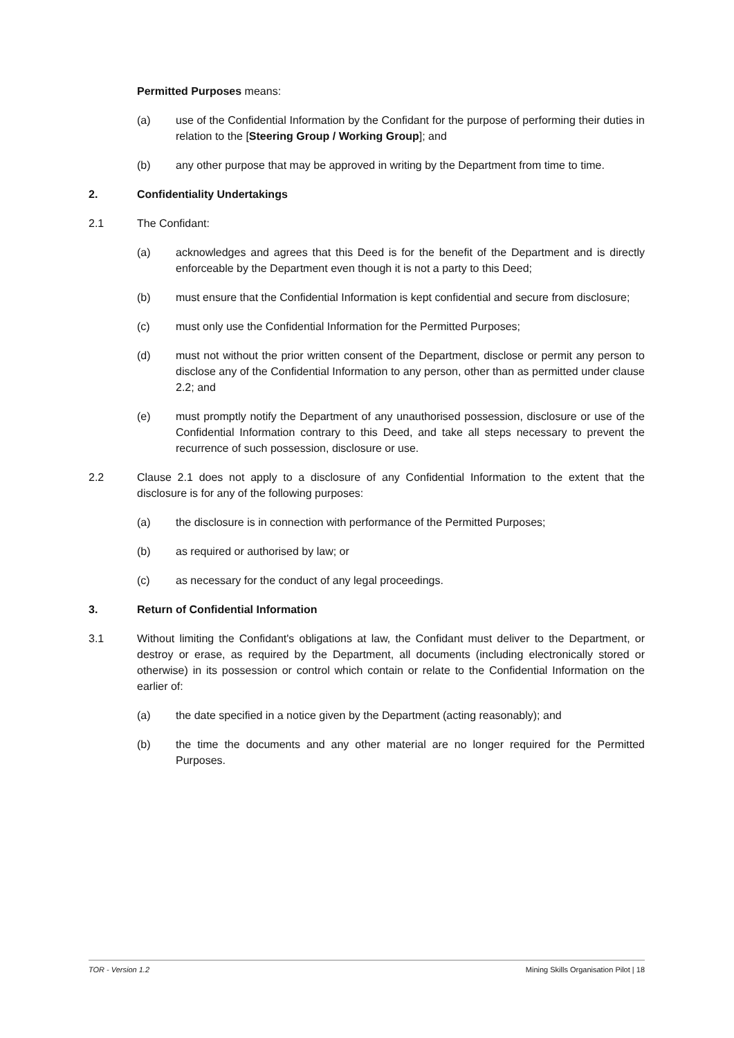Permitted Purposes means:
(a) use of the Confidential Information by the Confidant for the purpose of performing their duties in relation to the [Steering Group / Working Group]; and
(b) any other purpose that may be approved in writing by the Department from time to time.
2. Confidentiality Undertakings
2.1 The Confidant:
(a) acknowledges and agrees that this Deed is for the benefit of the Department and is directly enforceable by the Department even though it is not a party to this Deed;
(b) must ensure that the Confidential Information is kept confidential and secure from disclosure;
(c) must only use the Confidential Information for the Permitted Purposes;
(d) must not without the prior written consent of the Department, disclose or permit any person to disclose any of the Confidential Information to any person, other than as permitted under clause 2.2; and
(e) must promptly notify the Department of any unauthorised possession, disclosure or use of the Confidential Information contrary to this Deed, and take all steps necessary to prevent the recurrence of such possession, disclosure or use.
2.2 Clause 2.1 does not apply to a disclosure of any Confidential Information to the extent that the disclosure is for any of the following purposes:
(a) the disclosure is in connection with performance of the Permitted Purposes;
(b) as required or authorised by law; or
(c) as necessary for the conduct of any legal proceedings.
3. Return of Confidential Information
3.1 Without limiting the Confidant's obligations at law, the Confidant must deliver to the Department, or destroy or erase, as required by the Department, all documents (including electronically stored or otherwise) in its possession or control which contain or relate to the Confidential Information on the earlier of:
(a) the date specified in a notice given by the Department (acting reasonably); and
(b) the time the documents and any other material are no longer required for the Permitted Purposes.
TOR - Version 1.2 Mining Skills Organisation Pilot | 18